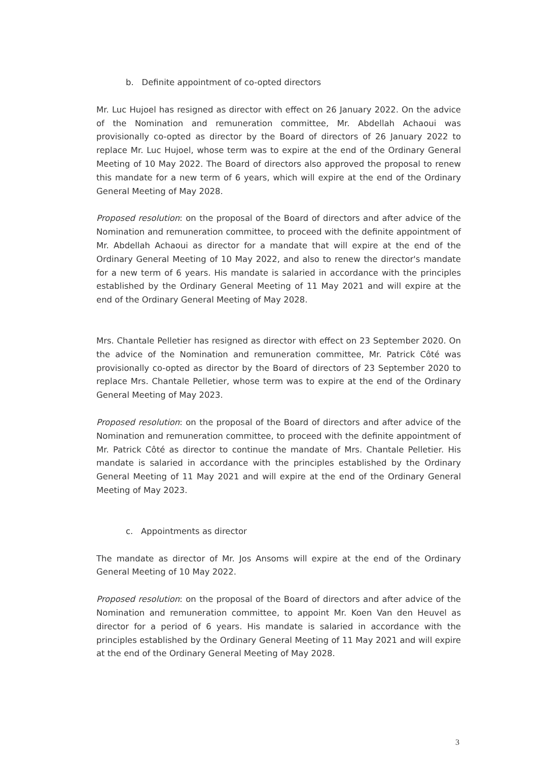b. Definite appointment of co-opted directors
Mr. Luc Hujoel has resigned as director with effect on 26 January 2022. On the advice of the Nomination and remuneration committee, Mr. Abdellah Achaoui was provisionally co-opted as director by the Board of directors of 26 January 2022 to replace Mr. Luc Hujoel, whose term was to expire at the end of the Ordinary General Meeting of 10 May 2022. The Board of directors also approved the proposal to renew this mandate for a new term of 6 years, which will expire at the end of the Ordinary General Meeting of May 2028.
Proposed resolution: on the proposal of the Board of directors and after advice of the Nomination and remuneration committee, to proceed with the definite appointment of Mr. Abdellah Achaoui as director for a mandate that will expire at the end of the Ordinary General Meeting of 10 May 2022, and also to renew the director's mandate for a new term of 6 years. His mandate is salaried in accordance with the principles established by the Ordinary General Meeting of 11 May 2021 and will expire at the end of the Ordinary General Meeting of May 2028.
Mrs. Chantale Pelletier has resigned as director with effect on 23 September 2020. On the advice of the Nomination and remuneration committee, Mr. Patrick Côté was provisionally co-opted as director by the Board of directors of 23 September 2020 to replace Mrs. Chantale Pelletier, whose term was to expire at the end of the Ordinary General Meeting of May 2023.
Proposed resolution: on the proposal of the Board of directors and after advice of the Nomination and remuneration committee, to proceed with the definite appointment of Mr. Patrick Côté as director to continue the mandate of Mrs. Chantale Pelletier. His mandate is salaried in accordance with the principles established by the Ordinary General Meeting of 11 May 2021 and will expire at the end of the Ordinary General Meeting of May 2023.
c. Appointments as director
The mandate as director of Mr. Jos Ansoms will expire at the end of the Ordinary General Meeting of 10 May 2022.
Proposed resolution: on the proposal of the Board of directors and after advice of the Nomination and remuneration committee, to appoint Mr. Koen Van den Heuvel as director for a period of 6 years. His mandate is salaried in accordance with the principles established by the Ordinary General Meeting of 11 May 2021 and will expire at the end of the Ordinary General Meeting of May 2028.
3